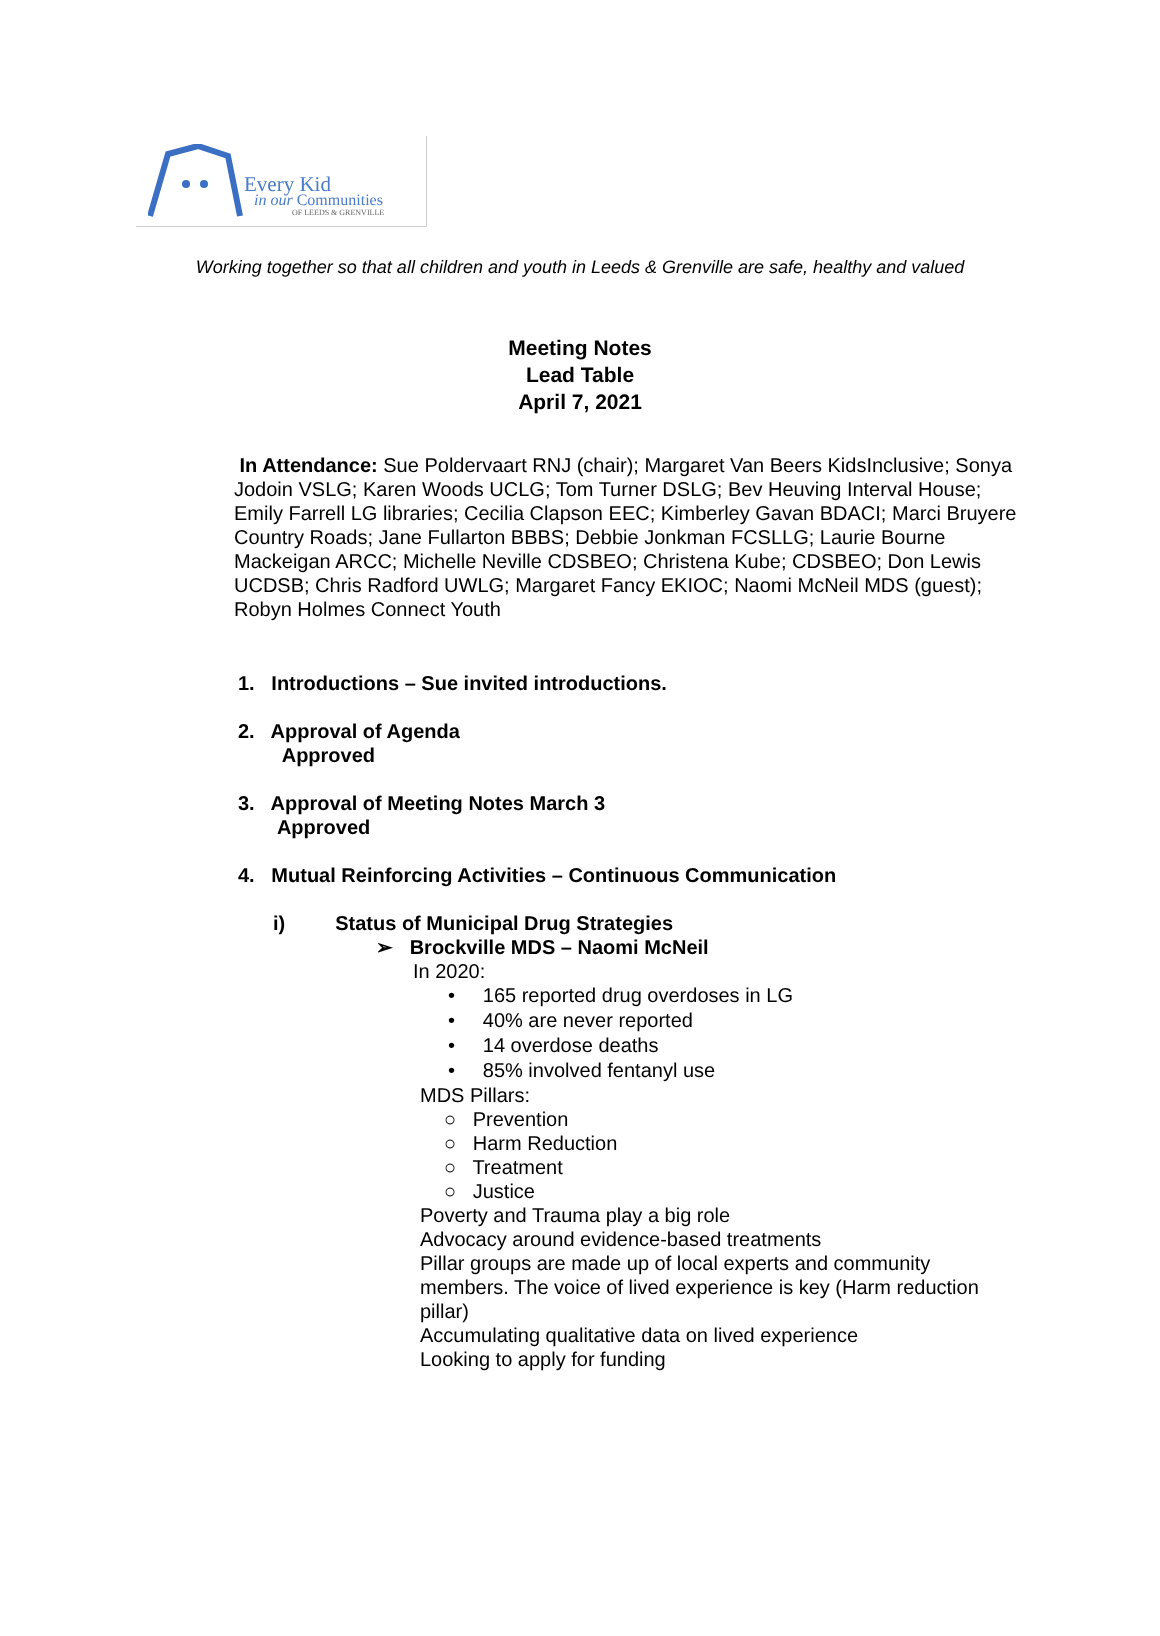Every Kid
in our Communities
OF LEEDS & GRENVILLE
Working together so that all children and youth in Leeds & Grenville are safe, healthy and valued
Meeting Notes
Lead Table
April 7, 2021
In Attendance: Sue Poldervaart RNJ (chair); Margaret Van Beers KidsInclusive; Sonya Jodoin VSLG; Karen Woods UCLG; Tom Turner DSLG; Bev Heuving Interval House; Emily Farrell LG libraries; Cecilia Clapson EEC; Kimberley Gavan BDACI; Marci Bruyere Country Roads; Jane Fullarton BBBS; Debbie Jonkman FCSLLG; Laurie Bourne Mackeigan ARCC; Michelle Neville CDSBEO; Christena Kube; CDSBEO; Don Lewis UCDSB; Chris Radford UWLG; Margaret Fancy EKIOC; Naomi McNeil MDS (guest); Robyn Holmes Connect Youth
1. Introductions – Sue invited introductions.
2. Approval of Agenda
Approved
3. Approval of Meeting Notes March 3
Approved
4. Mutual Reinforcing Activities – Continuous Communication
i) Status of Municipal Drug Strategies
➢ Brockville MDS – Naomi McNeil
In 2020:
• 165 reported drug overdoses in LG
• 40% are never reported
• 14 overdose deaths
• 85% involved fentanyl use
MDS Pillars:
○ Prevention
○ Harm Reduction
○ Treatment
○ Justice
Poverty and Trauma play a big role
Advocacy around evidence-based treatments
Pillar groups are made up of local experts and community members. The voice of lived experience is key (Harm reduction pillar)
Accumulating qualitative data on lived experience
Looking to apply for funding